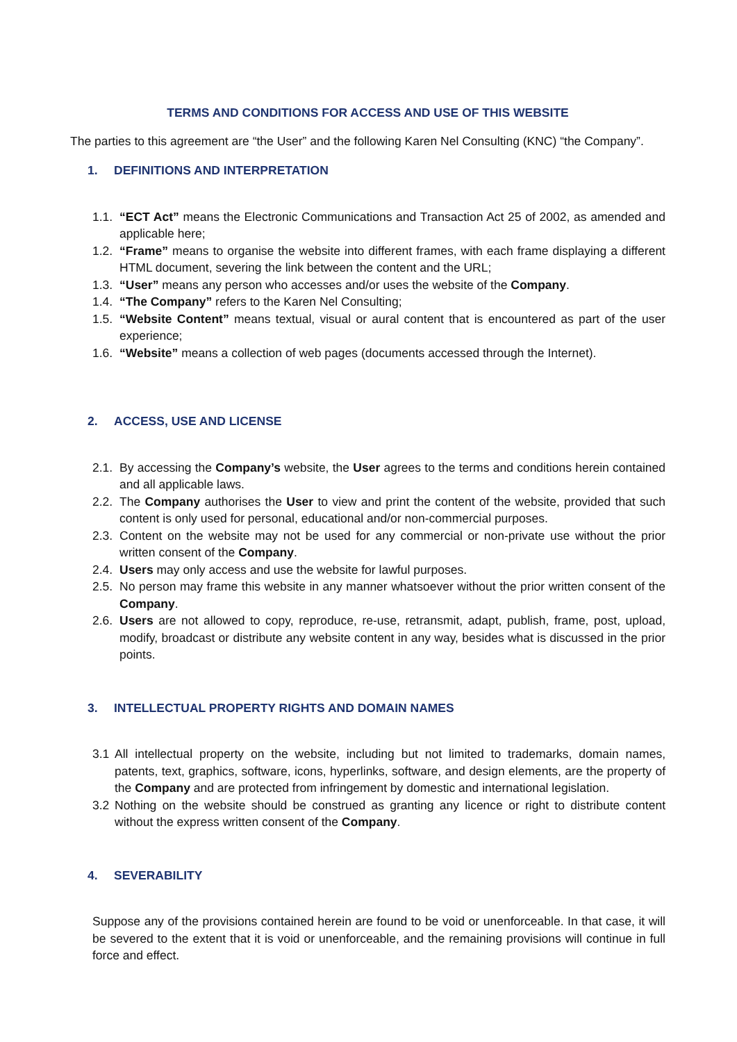TERMS AND CONDITIONS FOR ACCESS AND USE OF THIS WEBSITE
The parties to this agreement are “the User” and the following Karen Nel Consulting (KNC) “the Company”.
1. DEFINITIONS AND INTERPRETATION
1.1.
“ECT Act” means the Electronic Communications and Transaction Act 25 of 2002, as amended and applicable here;
1.2.
“Frame” means to organise the website into different frames, with each frame displaying a different HTML document, severing the link between the content and the URL;
1.3.
“User” means any person who accesses and/or uses the website of the Company.
1.4.
“The Company” refers to the Karen Nel Consulting;
1.5.
“Website Content” means textual, visual or aural content that is encountered as part of the user experience;
1.6.
“Website” means a collection of web pages (documents accessed through the Internet).
2. ACCESS, USE AND LICENSE
2.1.
By accessing the Company’s website, the User agrees to the terms and conditions herein contained and all applicable laws.
2.2.
The Company authorises the User to view and print the content of the website, provided that such content is only used for personal, educational and/or non-commercial purposes.
2.3.
Content on the website may not be used for any commercial or non-private use without the prior written consent of the Company.
2.4.
Users may only access and use the website for lawful purposes.
2.5.
No person may frame this website in any manner whatsoever without the prior written consent of the Company.
2.6.
Users are not allowed to copy, reproduce, re-use, retransmit, adapt, publish, frame, post, upload, modify, broadcast or distribute any website content in any way, besides what is discussed in the prior points.
3. INTELLECTUAL PROPERTY RIGHTS AND DOMAIN NAMES
3.1 All intellectual property on the website, including but not limited to trademarks, domain names, patents, text, graphics, software, icons, hyperlinks, software, and design elements, are the property of the Company and are protected from infringement by domestic and international legislation.
3.2 Nothing on the website should be construed as granting any licence or right to distribute content without the express written consent of the Company.
4. SEVERABILITY
Suppose any of the provisions contained herein are found to be void or unenforceable. In that case, it will be severed to the extent that it is void or unenforceable, and the remaining provisions will continue in full force and effect.